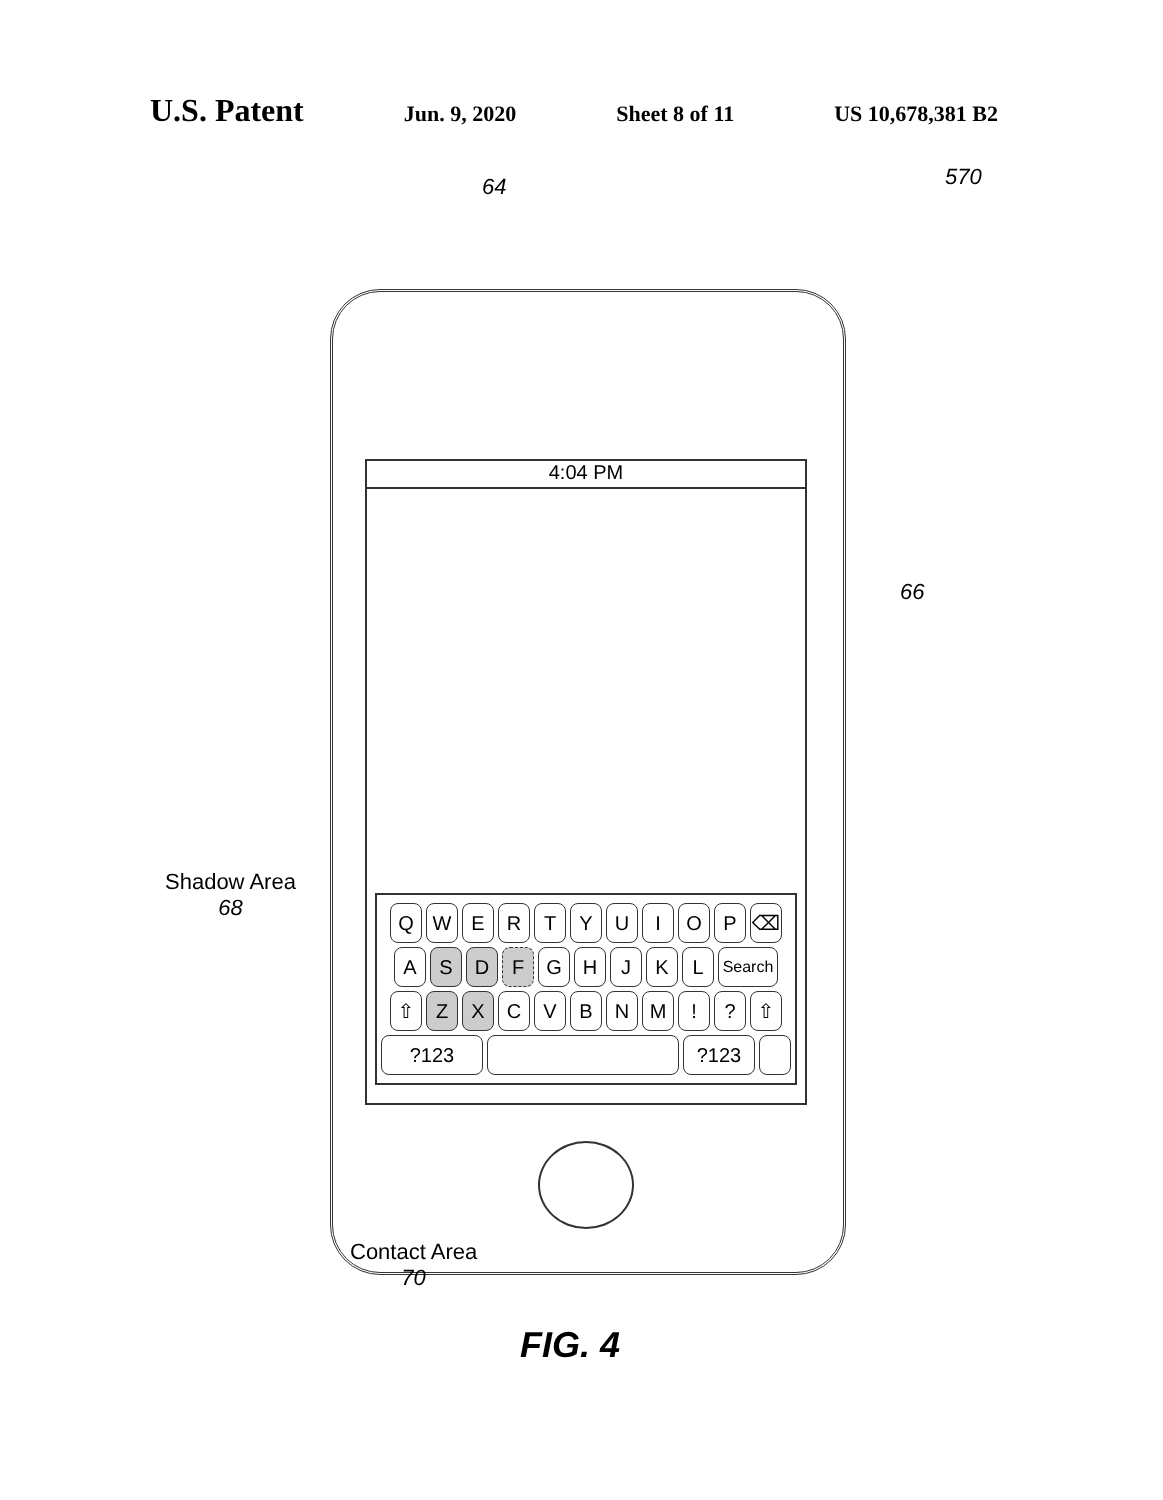U.S. Patent Jun. 9, 2020 Sheet 8 of 11 US 10,678,381 B2
64 570
66
4:04 PM
QWERTYUIOP ⌫
ASDFGHJKL Search
⇧ ZXCVBNM!? ⇧
?123 ?123
Shadow Area
68
Contact Area
70
FIG. 4